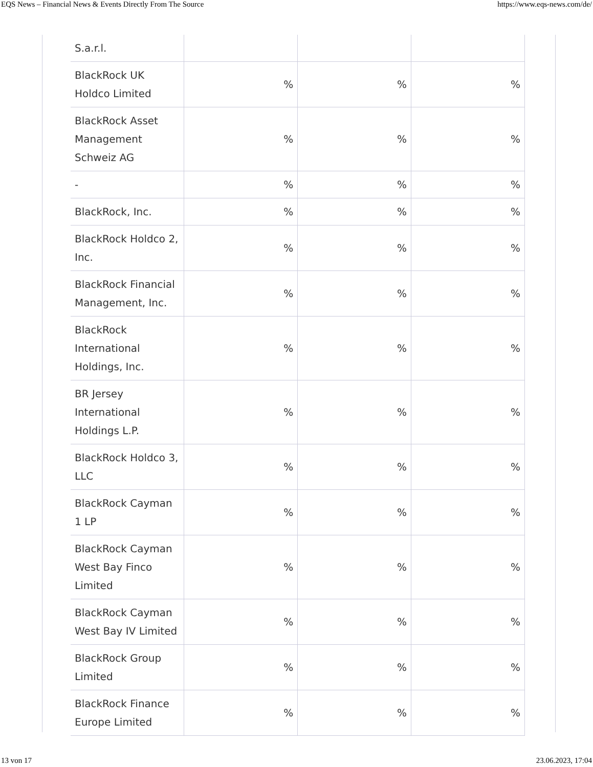EQS News – Financial News & Events Directly From The Source https://www.eqs-news.com/de/
| S.a.r.l. | | | |
| BlackRock UK Holdco Limited | % | % | % |
| BlackRock Asset Management Schweiz AG | % | % | % |
| - | % | % | % |
| BlackRock, Inc. | % | % | % |
| BlackRock Holdco 2, Inc. | % | % | % |
| BlackRock Financial Management, Inc. | % | % | % |
| BlackRock International Holdings, Inc. | % | % | % |
| BR Jersey International Holdings L.P. | % | % | % |
| BlackRock Holdco 3, LLC | % | % | % |
| BlackRock Cayman 1 LP | % | % | % |
| BlackRock Cayman West Bay Finco Limited | % | % | % |
| BlackRock Cayman West Bay IV Limited | % | % | % |
| BlackRock Group Limited | % | % | % |
| BlackRock Finance Europe Limited | % | % | % |
13 von 17 23.06.2023, 17:04